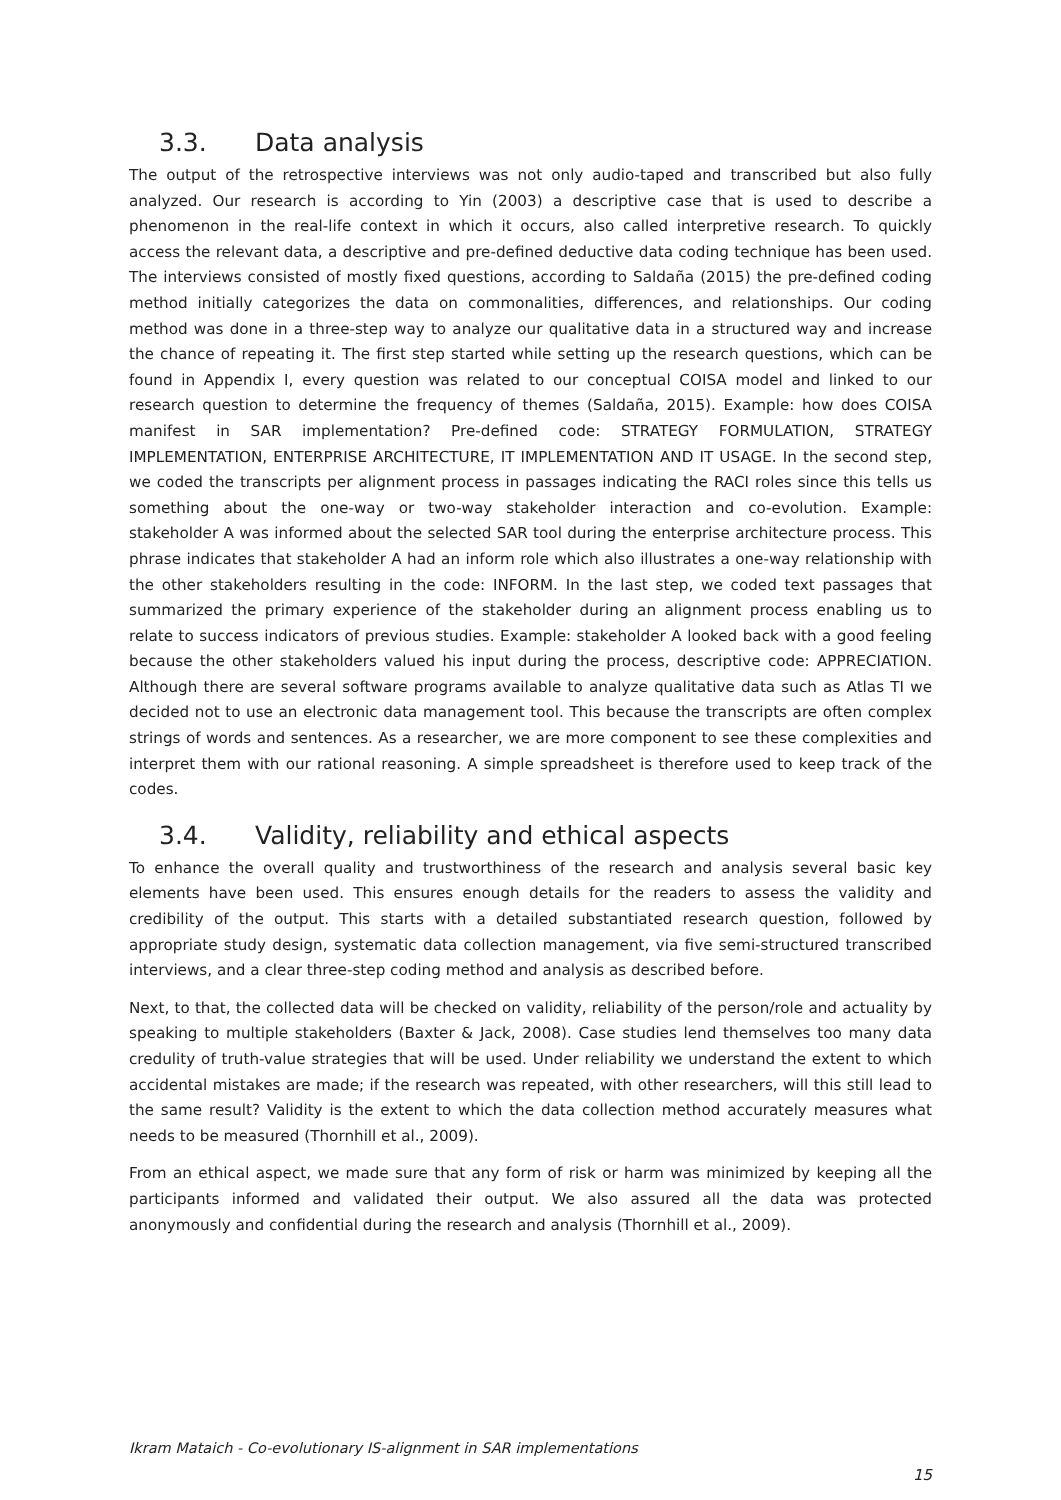3.3. Data analysis
The output of the retrospective interviews was not only audio-taped and transcribed but also fully analyzed. Our research is according to Yin (2003) a descriptive case that is used to describe a phenomenon in the real-life context in which it occurs, also called interpretive research. To quickly access the relevant data, a descriptive and pre-defined deductive data coding technique has been used. The interviews consisted of mostly fixed questions, according to Saldaña (2015) the pre-defined coding method initially categorizes the data on commonalities, differences, and relationships. Our coding method was done in a three-step way to analyze our qualitative data in a structured way and increase the chance of repeating it. The first step started while setting up the research questions, which can be found in Appendix I, every question was related to our conceptual COISA model and linked to our research question to determine the frequency of themes (Saldaña, 2015). Example: how does COISA manifest in SAR implementation? Pre-defined code: STRATEGY FORMULATION, STRATEGY IMPLEMENTATION, ENTERPRISE ARCHITECTURE, IT IMPLEMENTATION AND IT USAGE. In the second step, we coded the transcripts per alignment process in passages indicating the RACI roles since this tells us something about the one-way or two-way stakeholder interaction and co-evolution. Example: stakeholder A was informed about the selected SAR tool during the enterprise architecture process. This phrase indicates that stakeholder A had an inform role which also illustrates a one-way relationship with the other stakeholders resulting in the code: INFORM. In the last step, we coded text passages that summarized the primary experience of the stakeholder during an alignment process enabling us to relate to success indicators of previous studies. Example: stakeholder A looked back with a good feeling because the other stakeholders valued his input during the process, descriptive code: APPRECIATION. Although there are several software programs available to analyze qualitative data such as Atlas TI we decided not to use an electronic data management tool. This because the transcripts are often complex strings of words and sentences. As a researcher, we are more component to see these complexities and interpret them with our rational reasoning. A simple spreadsheet is therefore used to keep track of the codes.
3.4. Validity, reliability and ethical aspects
To enhance the overall quality and trustworthiness of the research and analysis several basic key elements have been used. This ensures enough details for the readers to assess the validity and credibility of the output. This starts with a detailed substantiated research question, followed by appropriate study design, systematic data collection management, via five semi-structured transcribed interviews, and a clear three-step coding method and analysis as described before.
Next, to that, the collected data will be checked on validity, reliability of the person/role and actuality by speaking to multiple stakeholders (Baxter & Jack, 2008). Case studies lend themselves too many data credulity of truth-value strategies that will be used. Under reliability we understand the extent to which accidental mistakes are made; if the research was repeated, with other researchers, will this still lead to the same result? Validity is the extent to which the data collection method accurately measures what needs to be measured (Thornhill et al., 2009).
From an ethical aspect, we made sure that any form of risk or harm was minimized by keeping all the participants informed and validated their output. We also assured all the data was protected anonymously and confidential during the research and analysis (Thornhill et al., 2009).
Ikram Mataich - Co-evolutionary IS-alignment in SAR implementations
15